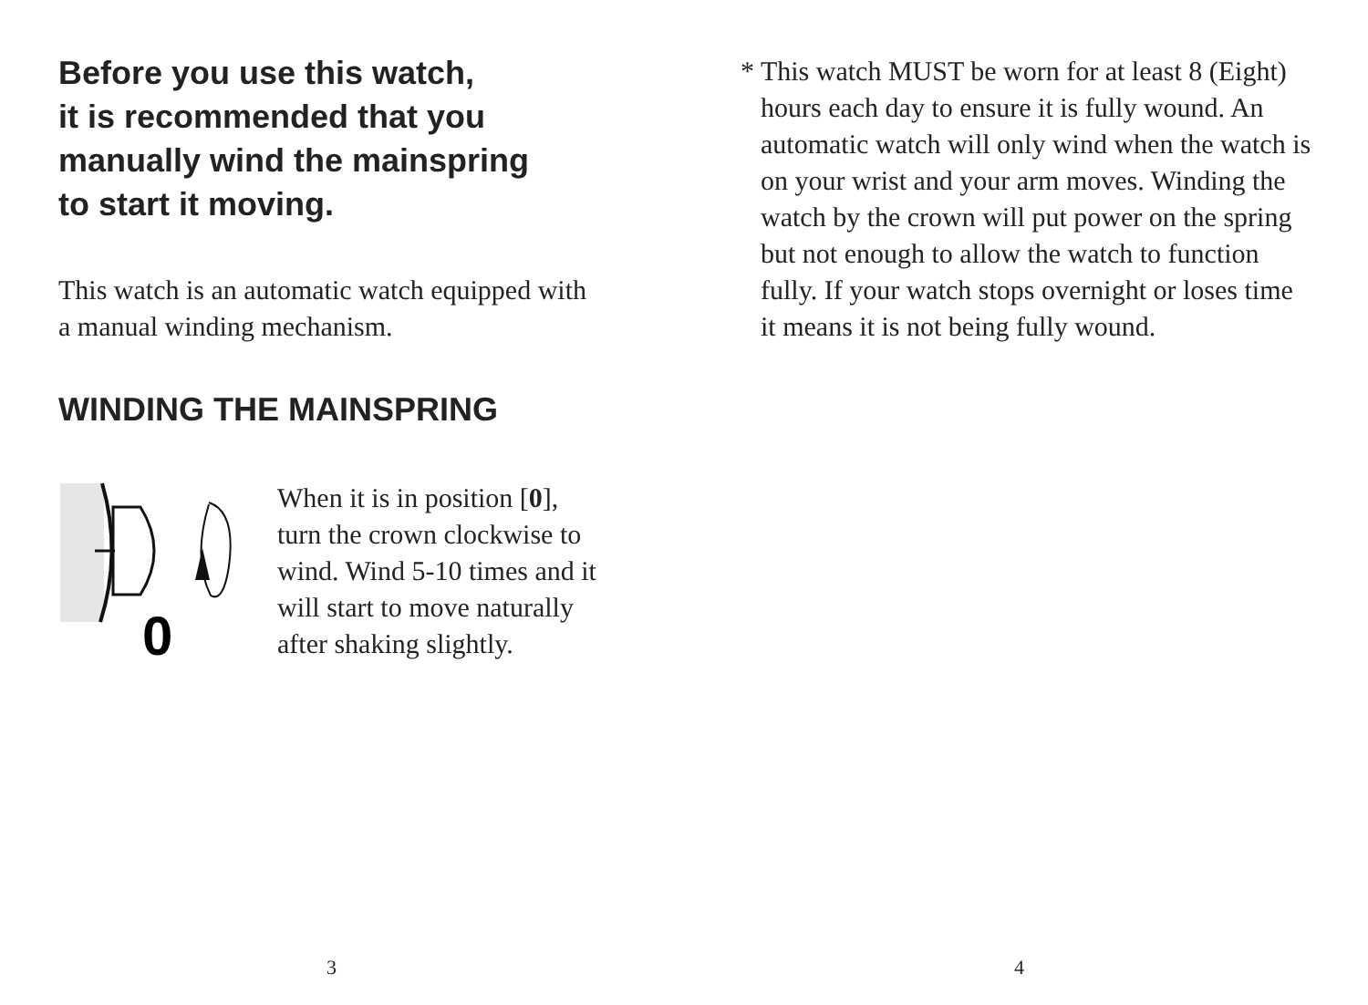Before you use this watch,
it is recommended that you
manually wind the mainspring
to start it moving.
This watch is an automatic watch equipped with
a manual winding mechanism.
WINDING THE MAINSPRING
0
When it is in position [0],
turn the crown clockwise to
wind. Wind 5-10 times and it
will start to move naturally
after shaking slightly.
3
* This watch MUST be worn for at least 8 (Eight) hours each day to ensure it is fully wound. An automatic watch will only wind when the watch is on your wrist and your arm moves. Winding the watch by the crown will put power on the spring but not enough to allow the watch to function fully. If your watch stops overnight or loses time it means it is not being fully wound.
4